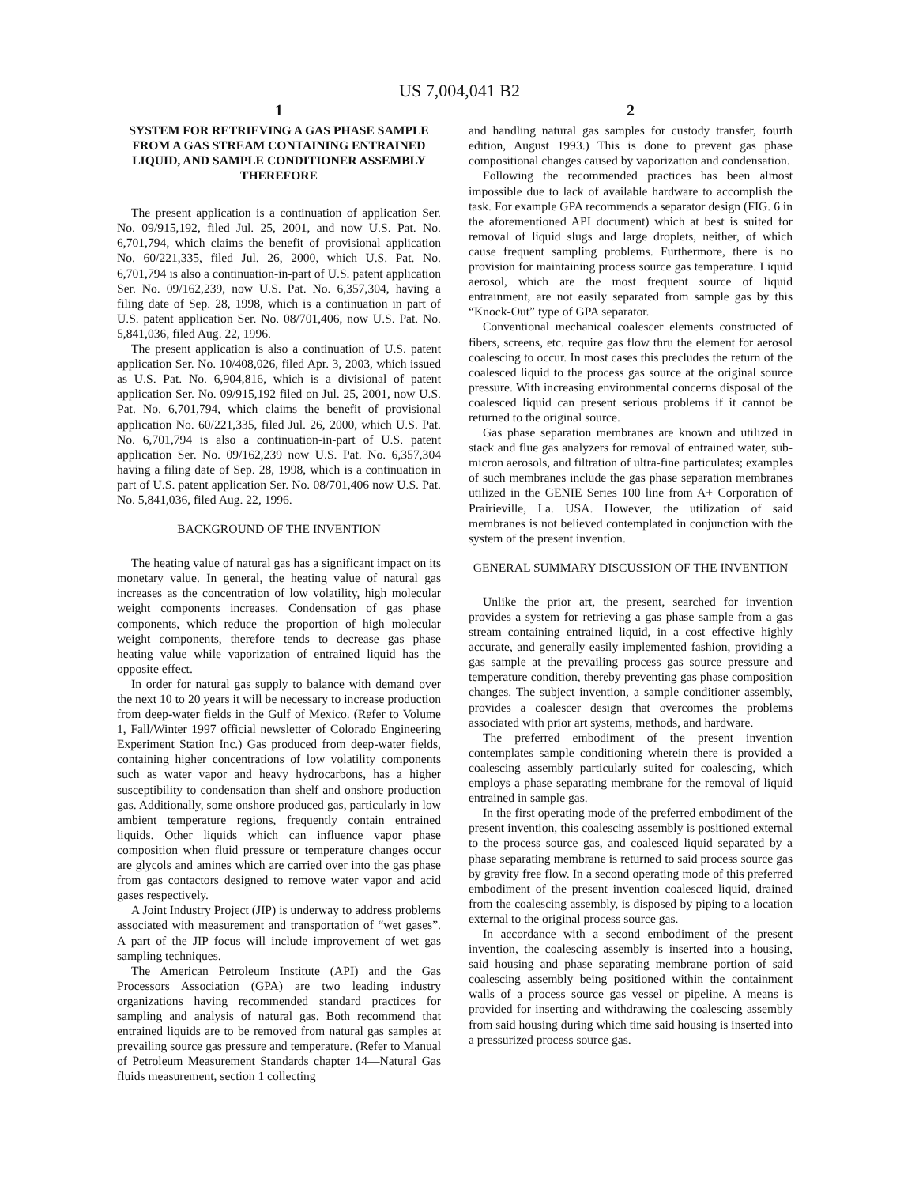US 7,004,041 B2
1
SYSTEM FOR RETRIEVING A GAS PHASE SAMPLE FROM A GAS STREAM CONTAINING ENTRAINED LIQUID, AND SAMPLE CONDITIONER ASSEMBLY THEREFORE
The present application is a continuation of application Ser. No. 09/915,192, filed Jul. 25, 2001, and now U.S. Pat. No. 6,701,794, which claims the benefit of provisional application No. 60/221,335, filed Jul. 26, 2000, which U.S. Pat. No. 6,701,794 is also a continuation-in-part of U.S. patent application Ser. No. 09/162,239, now U.S. Pat. No. 6,357,304, having a filing date of Sep. 28, 1998, which is a continuation in part of U.S. patent application Ser. No. 08/701,406, now U.S. Pat. No. 5,841,036, filed Aug. 22, 1996.
The present application is also a continuation of U.S. patent application Ser. No. 10/408,026, filed Apr. 3, 2003, which issued as U.S. Pat. No. 6,904,816, which is a divisional of patent application Ser. No. 09/915,192 filed on Jul. 25, 2001, now U.S. Pat. No. 6,701,794, which claims the benefit of provisional application No. 60/221,335, filed Jul. 26, 2000, which U.S. Pat. No. 6,701,794 is also a continuation-in-part of U.S. patent application Ser. No. 09/162,239 now U.S. Pat. No. 6,357,304 having a filing date of Sep. 28, 1998, which is a continuation in part of U.S. patent application Ser. No. 08/701,406 now U.S. Pat. No. 5,841,036, filed Aug. 22, 1996.
BACKGROUND OF THE INVENTION
The heating value of natural gas has a significant impact on its monetary value. In general, the heating value of natural gas increases as the concentration of low volatility, high molecular weight components increases. Condensation of gas phase components, which reduce the proportion of high molecular weight components, therefore tends to decrease gas phase heating value while vaporization of entrained liquid has the opposite effect.
In order for natural gas supply to balance with demand over the next 10 to 20 years it will be necessary to increase production from deep-water fields in the Gulf of Mexico. (Refer to Volume 1, Fall/Winter 1997 official newsletter of Colorado Engineering Experiment Station Inc.) Gas produced from deep-water fields, containing higher concentrations of low volatility components such as water vapor and heavy hydrocarbons, has a higher susceptibility to condensation than shelf and onshore production gas. Additionally, some onshore produced gas, particularly in low ambient temperature regions, frequently contain entrained liquids. Other liquids which can influence vapor phase composition when fluid pressure or temperature changes occur are glycols and amines which are carried over into the gas phase from gas contactors designed to remove water vapor and acid gases respectively.
A Joint Industry Project (JIP) is underway to address problems associated with measurement and transportation of “wet gases”. A part of the JIP focus will include improvement of wet gas sampling techniques.
The American Petroleum Institute (API) and the Gas Processors Association (GPA) are two leading industry organizations having recommended standard practices for sampling and analysis of natural gas. Both recommend that entrained liquids are to be removed from natural gas samples at prevailing source gas pressure and temperature. (Refer to Manual of Petroleum Measurement Standards chapter 14—Natural Gas fluids measurement, section 1 collecting
2
and handling natural gas samples for custody transfer, fourth edition, August 1993.) This is done to prevent gas phase compositional changes caused by vaporization and condensation.
Following the recommended practices has been almost impossible due to lack of available hardware to accomplish the task. For example GPA recommends a separator design (FIG. 6 in the aforementioned API document) which at best is suited for removal of liquid slugs and large droplets, neither, of which cause frequent sampling problems. Furthermore, there is no provision for maintaining process source gas temperature. Liquid aerosol, which are the most frequent source of liquid entrainment, are not easily separated from sample gas by this “Knock-Out” type of GPA separator.
Conventional mechanical coalescer elements constructed of fibers, screens, etc. require gas flow thru the element for aerosol coalescing to occur. In most cases this precludes the return of the coalesced liquid to the process gas source at the original source pressure. With increasing environmental concerns disposal of the coalesced liquid can present serious problems if it cannot be returned to the original source.
Gas phase separation membranes are known and utilized in stack and flue gas analyzers for removal of entrained water, sub-micron aerosols, and filtration of ultra-fine particulates; examples of such membranes include the gas phase separation membranes utilized in the GENIE Series 100 line from A+ Corporation of Prairieville, La. USA. However, the utilization of said membranes is not believed contemplated in conjunction with the system of the present invention.
GENERAL SUMMARY DISCUSSION OF THE INVENTION
Unlike the prior art, the present, searched for invention provides a system for retrieving a gas phase sample from a gas stream containing entrained liquid, in a cost effective highly accurate, and generally easily implemented fashion, providing a gas sample at the prevailing process gas source pressure and temperature condition, thereby preventing gas phase composition changes. The subject invention, a sample conditioner assembly, provides a coalescer design that overcomes the problems associated with prior art systems, methods, and hardware.
The preferred embodiment of the present invention contemplates sample conditioning wherein there is provided a coalescing assembly particularly suited for coalescing, which employs a phase separating membrane for the removal of liquid entrained in sample gas.
In the first operating mode of the preferred embodiment of the present invention, this coalescing assembly is positioned external to the process source gas, and coalesced liquid separated by a phase separating membrane is returned to said process source gas by gravity free flow. In a second operating mode of this preferred embodiment of the present invention coalesced liquid, drained from the coalescing assembly, is disposed by piping to a location external to the original process source gas.
In accordance with a second embodiment of the present invention, the coalescing assembly is inserted into a housing, said housing and phase separating membrane portion of said coalescing assembly being positioned within the containment walls of a process source gas vessel or pipeline. A means is provided for inserting and withdrawing the coalescing assembly from said housing during which time said housing is inserted into a pressurized process source gas.